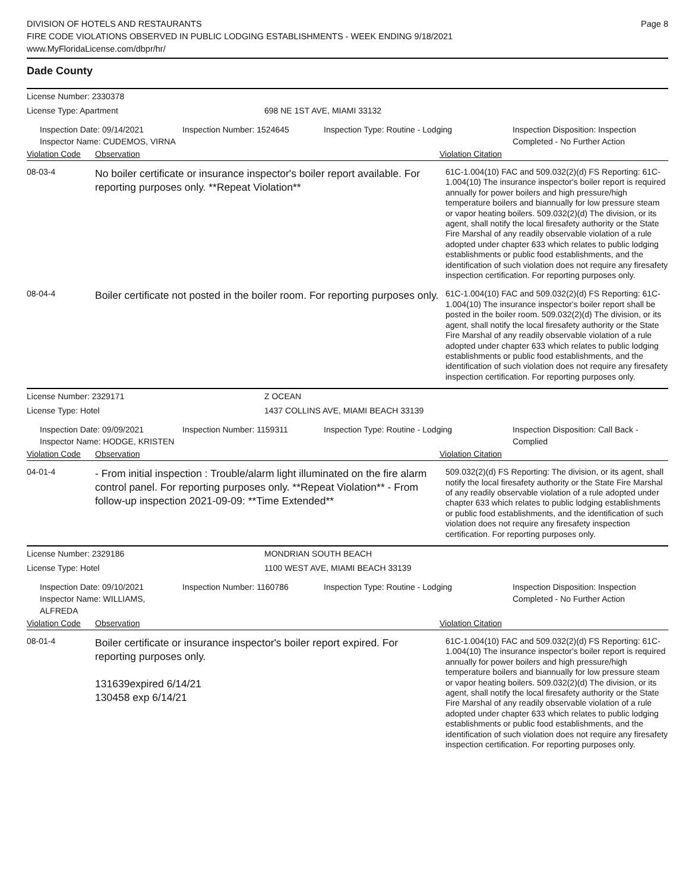DIVISION OF HOTELS AND RESTAURANTS
FIRE CODE VIOLATIONS OBSERVED IN PUBLIC LODGING ESTABLISHMENTS - WEEK ENDING 9/18/2021
www.MyFloridaLicense.com/dbpr/hr/
Page 8
Dade County
License Number: 2330378
License Type: Apartment 698 NE 1ST AVE, MIAMI 33132
Inspection Date: 09/14/2021
Inspector Name: CUDEMOS, VIRNA
Inspection Number: 1524645 Inspection Type: Routine - Lodging Inspection Disposition: Inspection
Completed - No Further Action
Violation Code Observation Violation Citation
08-03-4
No boiler certificate or insurance inspector's boiler report available. For reporting purposes only. **Repeat Violation**
61C-1.004(10) FAC and 509.032(2)(d) FS Reporting: 61C-1.004(10) The insurance inspector's boiler report is required annually for power boilers and high pressure/high temperature boilers and biannually for low pressure steam or vapor heating boilers. 509.032(2)(d) The division, or its agent, shall notify the local firesafety authority or the State Fire Marshal of any readily observable violation of a rule adopted under chapter 633 which relates to public lodging establishments or public food establishments, and the identification of such violation does not require any firesafety inspection certification. For reporting purposes only.
08-04-4
Boiler certificate not posted in the boiler room. For reporting purposes only.
61C-1.004(10) FAC and 509.032(2)(d) FS Reporting: 61C-1.004(10) The insurance inspector's boiler report shall be posted in the boiler room. 509.032(2)(d) The division, or its agent, shall notify the local firesafety authority or the State Fire Marshal of any readily observable violation of a rule adopted under chapter 633 which relates to public lodging establishments or public food establishments, and the identification of such violation does not require any firesafety inspection certification. For reporting purposes only.
License Number: 2329171 Z OCEAN
License Type: Hotel 1437 COLLINS AVE, MIAMI BEACH 33139
Inspection Date: 09/09/2021
Inspector Name: HODGE, KRISTEN
Inspection Number: 1159311 Inspection Type: Routine - Lodging Inspection Disposition: Call Back -
Complied
Violation Code Observation Violation Citation
04-01-4
- From initial inspection : Trouble/alarm light illuminated on the fire alarm control panel. For reporting purposes only. **Repeat Violation** - From follow-up inspection 2021-09-09: **Time Extended**
509.032(2)(d) FS Reporting: The division, or its agent, shall notify the local firesafety authority or the State Fire Marshal of any readily observable violation of a rule adopted under chapter 633 which relates to public lodging establishments or public food establishments, and the identification of such violation does not require any firesafety inspection certification. For reporting purposes only.
License Number: 2329186 MONDRIAN SOUTH BEACH
License Type: Hotel 1100 WEST AVE, MIAMI BEACH 33139
Inspection Date: 09/10/2021
Inspector Name: WILLIAMS, ALFREDA
Inspection Number: 1160786 Inspection Type: Routine - Lodging Inspection Disposition: Inspection
Completed - No Further Action
Violation Code Observation Violation Citation
08-01-4
Boiler certificate or insurance inspector's boiler report expired. For reporting purposes only.
131639expired 6/14/21
130458 exp 6/14/21
61C-1.004(10) FAC and 509.032(2)(d) FS Reporting: 61C-1.004(10) The insurance inspector's boiler report is required annually for power boilers and high pressure/high temperature boilers and biannually for low pressure steam or vapor heating boilers. 509.032(2)(d) The division, or its agent, shall notify the local firesafety authority or the State Fire Marshal of any readily observable violation of a rule adopted under chapter 633 which relates to public lodging establishments or public food establishments, and the identification of such violation does not require any firesafety inspection certification. For reporting purposes only.